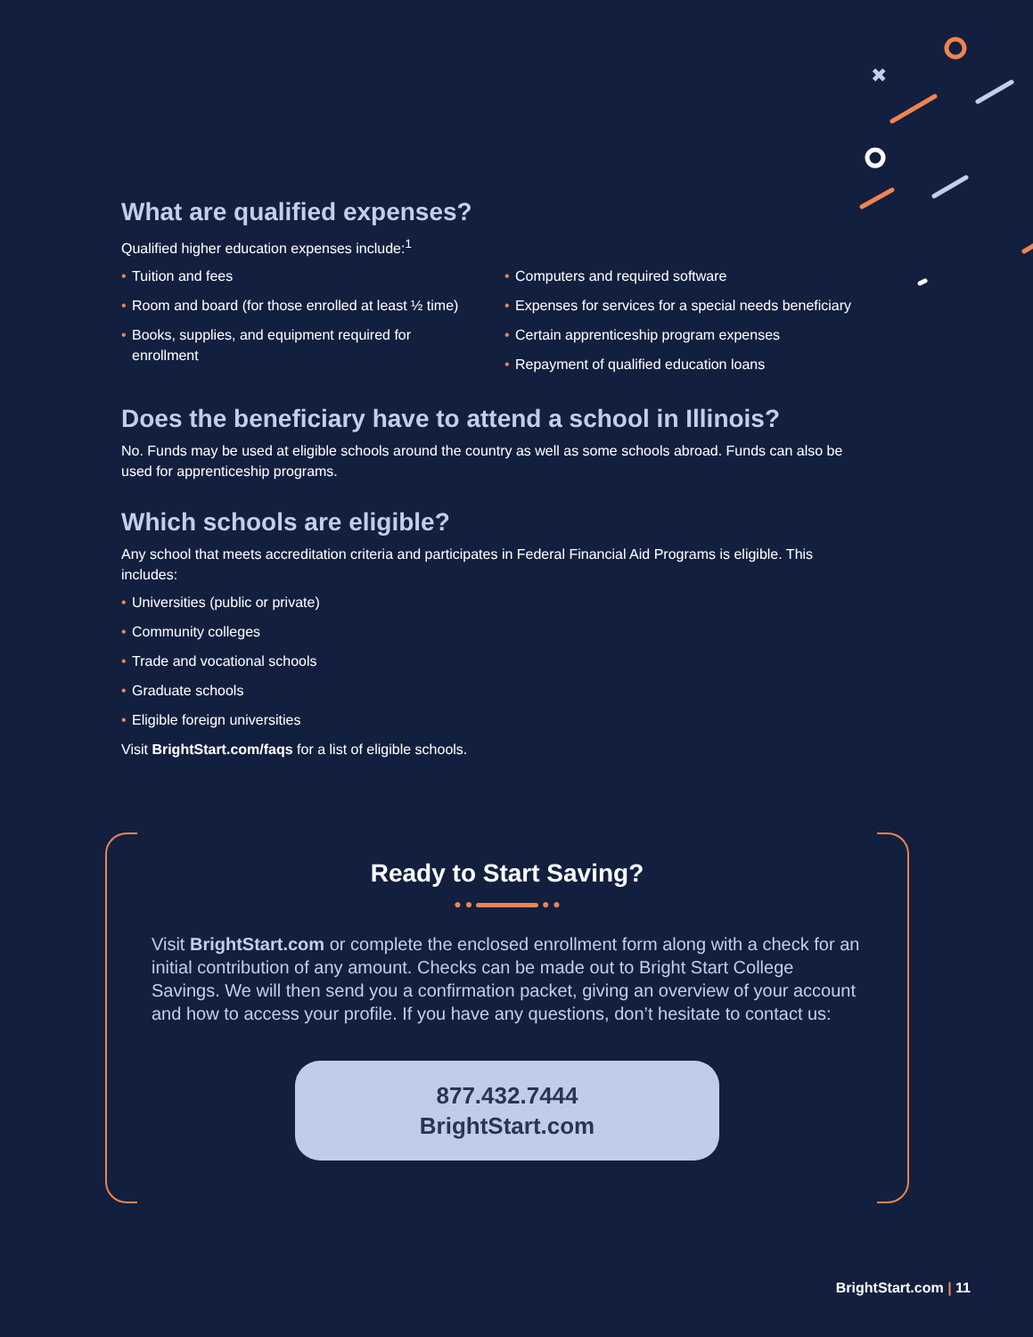✖
What are qualified expenses?
Qualified higher education expenses include:<sup>1</sup>
• Tuition and fees
• Room and board (for those enrolled at least ½ time)
• Books, supplies, and equipment required for enrollment
• Computers and required software
• Expenses for services for a special needs beneficiary
• Certain apprenticeship program expenses
• Repayment of qualified education loans
Does the beneficiary have to attend a school in Illinois?
No. Funds may be used at eligible schools around the country as well as some schools abroad. Funds can also be used for apprenticeship programs.
Which schools are eligible?
Any school that meets accreditation criteria and participates in Federal Financial Aid Programs is eligible. This includes:
• Universities (public or private)
• Community colleges
• Trade and vocational schools
• Graduate schools
• Eligible foreign universities
Visit BrightStart.com/faqs for a list of eligible schools.
Ready to Start Saving?
● ● ● ●
Visit BrightStart.com or complete the enclosed enrollment form along with a check for an initial contribution of any amount. Checks can be made out to Bright Start College Savings. We will then send you a confirmation packet, giving an overview of your account and how to access your profile. If you have any questions, don’t hesitate to contact us:
877.432.7444
BrightStart.com
BrightStart.com | 11